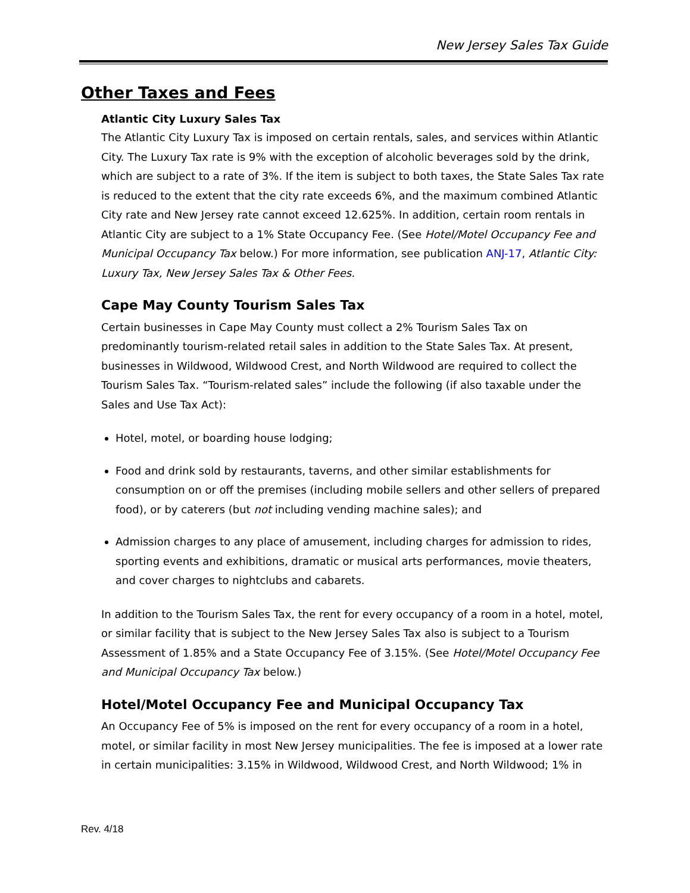New Jersey Sales Tax Guide
Other Taxes and Fees
Atlantic City Luxury Sales Tax
The Atlantic City Luxury Tax is imposed on certain rentals, sales, and services within Atlantic City. The Luxury Tax rate is 9% with the exception of alcoholic beverages sold by the drink, which are subject to a rate of 3%. If the item is subject to both taxes, the State Sales Tax rate is reduced to the extent that the city rate exceeds 6%, and the maximum combined Atlantic City rate and New Jersey rate cannot exceed 12.625%. In addition, certain room rentals in Atlantic City are subject to a 1% State Occupancy Fee. (See Hotel/Motel Occupancy Fee and Municipal Occupancy Tax below.) For more information, see publication ANJ-17, Atlantic City: Luxury Tax, New Jersey Sales Tax & Other Fees.
Cape May County Tourism Sales Tax
Certain businesses in Cape May County must collect a 2% Tourism Sales Tax on predominantly tourism-related retail sales in addition to the State Sales Tax. At present, businesses in Wildwood, Wildwood Crest, and North Wildwood are required to collect the Tourism Sales Tax. “Tourism-related sales” include the following (if also taxable under the Sales and Use Tax Act):
Hotel, motel, or boarding house lodging;
Food and drink sold by restaurants, taverns, and other similar establishments for consumption on or off the premises (including mobile sellers and other sellers of prepared food), or by caterers (but not including vending machine sales); and
Admission charges to any place of amusement, including charges for admission to rides, sporting events and exhibitions, dramatic or musical arts performances, movie theaters, and cover charges to nightclubs and cabarets.
In addition to the Tourism Sales Tax, the rent for every occupancy of a room in a hotel, motel, or similar facility that is subject to the New Jersey Sales Tax also is subject to a Tourism Assessment of 1.85% and a State Occupancy Fee of 3.15%. (See Hotel/Motel Occupancy Fee and Municipal Occupancy Tax below.)
Hotel/Motel Occupancy Fee and Municipal Occupancy Tax
An Occupancy Fee of 5% is imposed on the rent for every occupancy of a room in a hotel, motel, or similar facility in most New Jersey municipalities. The fee is imposed at a lower rate in certain municipalities: 3.15% in Wildwood, Wildwood Crest, and North Wildwood; 1% in
Rev. 4/18